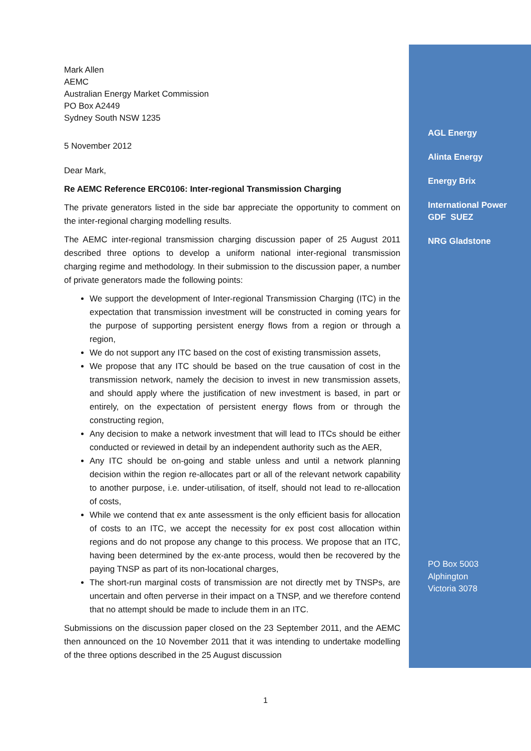Mark Allen
AEMC
Australian Energy Market Commission
PO Box A2449
Sydney South NSW 1235
5 November 2012
Dear Mark,
Re AEMC Reference ERC0106: Inter-regional Transmission Charging
The private generators listed in the side bar appreciate the opportunity to comment on the inter-regional charging modelling results.
The AEMC inter-regional transmission charging discussion paper of 25 August 2011 described three options to develop a uniform national inter-regional transmission charging regime and methodology. In their submission to the discussion paper, a number of private generators made the following points:
We support the development of Inter-regional Transmission Charging (ITC) in the expectation that transmission investment will be constructed in coming years for the purpose of supporting persistent energy flows from a region or through a region,
We do not support any ITC based on the cost of existing transmission assets,
We propose that any ITC should be based on the true causation of cost in the transmission network, namely the decision to invest in new transmission assets, and should apply where the justification of new investment is based, in part or entirely, on the expectation of persistent energy flows from or through the constructing region,
Any decision to make a network investment that will lead to ITCs should be either conducted or reviewed in detail by an independent authority such as the AER,
Any ITC should be on-going and stable unless and until a network planning decision within the region re-allocates part or all of the relevant network capability to another purpose, i.e. under-utilisation, of itself, should not lead to re-allocation of costs,
While we contend that ex ante assessment is the only efficient basis for allocation of costs to an ITC, we accept the necessity for ex post cost allocation within regions and do not propose any change to this process. We propose that an ITC, having been determined by the ex-ante process, would then be recovered by the paying TNSP as part of its non-locational charges,
The short-run marginal costs of transmission are not directly met by TNSPs, are uncertain and often perverse in their impact on a TNSP, and we therefore contend that no attempt should be made to include them in an ITC.
Submissions on the discussion paper closed on the 23 September 2011, and the AEMC then announced on the 10 November 2011 that it was intending to undertake modelling of the three options described in the 25 August discussion
AGL Energy
Alinta Energy
Energy Brix
International Power GDF SUEZ
NRG Gladstone
PO Box 5003
Alphington
Victoria 3078
1